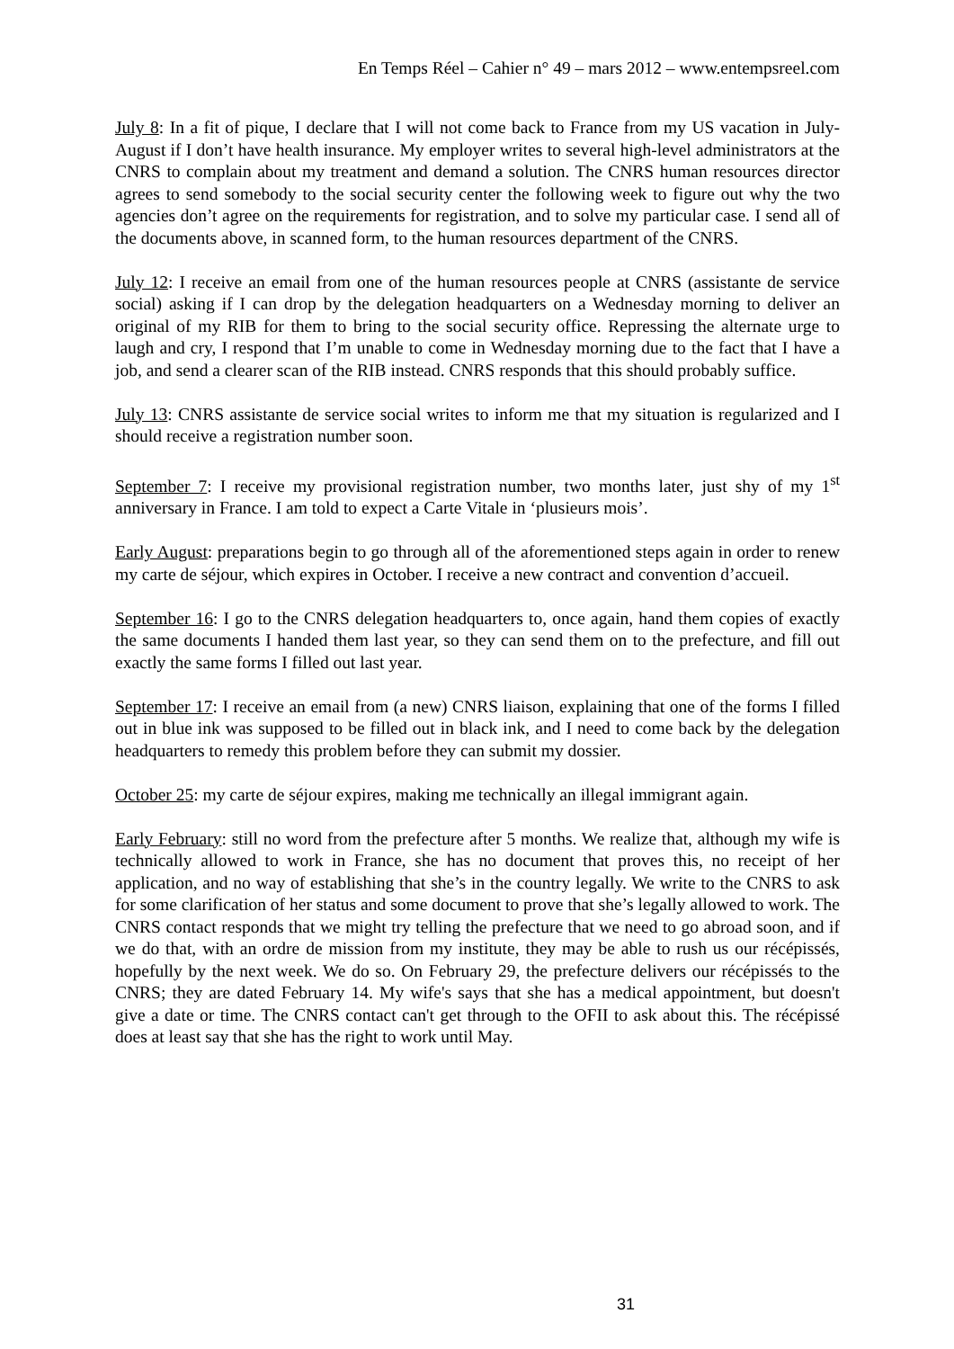En Temps Réel – Cahier n° 49 – mars 2012 – www.entempsreel.com
July 8: In a fit of pique, I declare that I will not come back to France from my US vacation in July-August if I don’t have health insurance. My employer writes to several high-level administrators at the CNRS to complain about my treatment and demand a solution. The CNRS human resources director agrees to send somebody to the social security center the following week to figure out why the two agencies don’t agree on the requirements for registration, and to solve my particular case. I send all of the documents above, in scanned form, to the human resources department of the CNRS.
July 12: I receive an email from one of the human resources people at CNRS (assistante de service social) asking if I can drop by the delegation headquarters on a Wednesday morning to deliver an original of my RIB for them to bring to the social security office. Repressing the alternate urge to laugh and cry, I respond that I’m unable to come in Wednesday morning due to the fact that I have a job, and send a clearer scan of the RIB instead. CNRS responds that this should probably suffice.
July 13: CNRS assistante de service social writes to inform me that my situation is regularized and I should receive a registration number soon.
September 7: I receive my provisional registration number, two months later, just shy of my 1<sup>st</sup> anniversary in France. I am told to expect a Carte Vitale in ‘plusieurs mois’.
Early August: preparations begin to go through all of the aforementioned steps again in order to renew my carte de séjour, which expires in October. I receive a new contract and convention d’accueil.
September 16: I go to the CNRS delegation headquarters to, once again, hand them copies of exactly the same documents I handed them last year, so they can send them on to the prefecture, and fill out exactly the same forms I filled out last year.
September 17: I receive an email from (a new) CNRS liaison, explaining that one of the forms I filled out in blue ink was supposed to be filled out in black ink, and I need to come back by the delegation headquarters to remedy this problem before they can submit my dossier.
October 25: my carte de séjour expires, making me technically an illegal immigrant again.
Early February: still no word from the prefecture after 5 months. We realize that, although my wife is technically allowed to work in France, she has no document that proves this, no receipt of her application, and no way of establishing that she’s in the country legally. We write to the CNRS to ask for some clarification of her status and some document to prove that she’s legally allowed to work. The CNRS contact responds that we might try telling the prefecture that we need to go abroad soon, and if we do that, with an ordre de mission from my institute, they may be able to rush us our récépissés, hopefully by the next week. We do so. On February 29, the prefecture delivers our récépissés to the CNRS; they are dated February 14. My wife's says that she has a medical appointment, but doesn't give a date or time. The CNRS contact can't get through to the OFII to ask about this. The récépissé does at least say that she has the right to work until May.
31